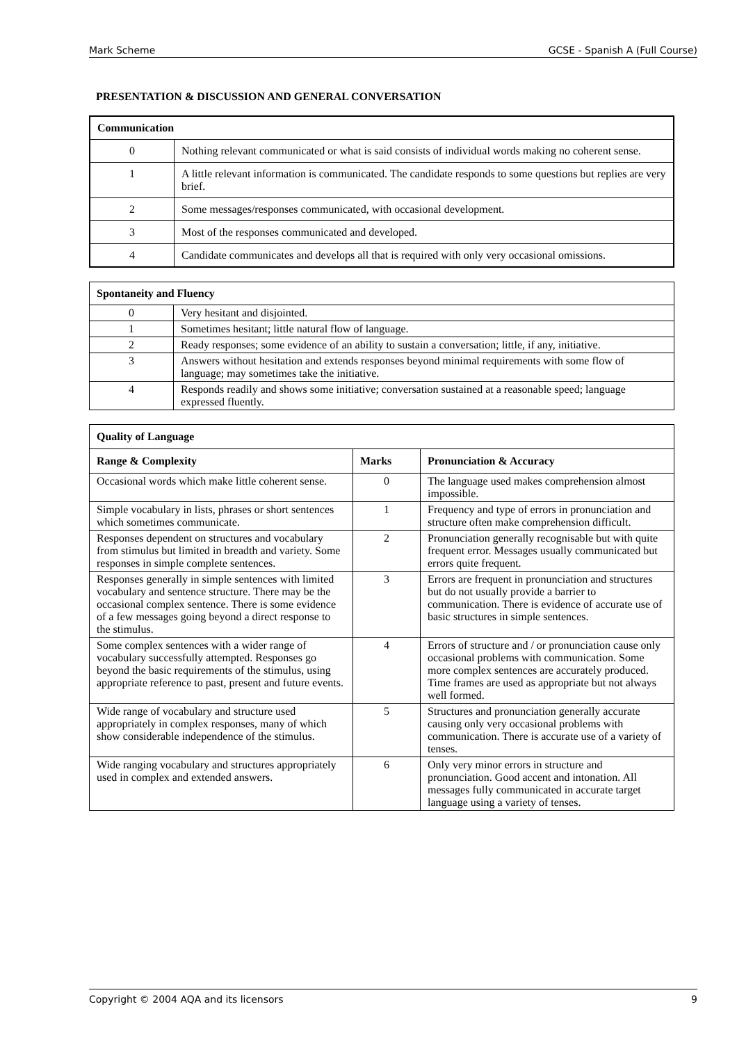Mark Scheme GCSE - Spanish A (Full Course)
PRESENTATION & DISCUSSION AND GENERAL CONVERSATION
| Communication | |
| --- | --- |
| 0 | Nothing relevant communicated or what is said consists of individual words making no coherent sense. |
| 1 | A little relevant information is communicated. The candidate responds to some questions but replies are very brief. |
| 2 | Some messages/responses communicated, with occasional development. |
| 3 | Most of the responses communicated and developed. |
| 4 | Candidate communicates and develops all that is required with only very occasional omissions. |
| Spontaneity and Fluency | |
| --- | --- |
| 0 | Very hesitant and disjointed. |
| 1 | Sometimes hesitant; little natural flow of language. |
| 2 | Ready responses; some evidence of an ability to sustain a conversation; little, if any, initiative. |
| 3 | Answers without hesitation and extends responses beyond minimal requirements with some flow of language; may sometimes take the initiative. |
| 4 | Responds readily and shows some initiative; conversation sustained at a reasonable speed; language expressed fluently. |
| Quality of Language | | |
| --- | --- | --- |
| Range & Complexity | Marks | Pronunciation & Accuracy |
| Occasional words which make little coherent sense. | 0 | The language used makes comprehension almost impossible. |
| Simple vocabulary in lists, phrases or short sentences which sometimes communicate. | 1 | Frequency and type of errors in pronunciation and structure often make comprehension difficult. |
| Responses dependent on structures and vocabulary from stimulus but limited in breadth and variety. Some responses in simple complete sentences. | 2 | Pronunciation generally recognisable but with quite frequent error. Messages usually communicated but errors quite frequent. |
| Responses generally in simple sentences with limited vocabulary and sentence structure. There may be the occasional complex sentence. There is some evidence of a few messages going beyond a direct response to the stimulus. | 3 | Errors are frequent in pronunciation and structures but do not usually provide a barrier to communication. There is evidence of accurate use of basic structures in simple sentences. |
| Some complex sentences with a wider range of vocabulary successfully attempted. Responses go beyond the basic requirements of the stimulus, using appropriate reference to past, present and future events. | 4 | Errors of structure and / or pronunciation cause only occasional problems with communication. Some more complex sentences are accurately produced. Time frames are used as appropriate but not always well formed. |
| Wide range of vocabulary and structure used appropriately in complex responses, many of which show considerable independence of the stimulus. | 5 | Structures and pronunciation generally accurate causing only very occasional problems with communication. There is accurate use of a variety of tenses. |
| Wide ranging vocabulary and structures appropriately used in complex and extended answers. | 6 | Only very minor errors in structure and pronunciation. Good accent and intonation. All messages fully communicated in accurate target language using a variety of tenses. |
Copyright © 2004 AQA and its licensors 9